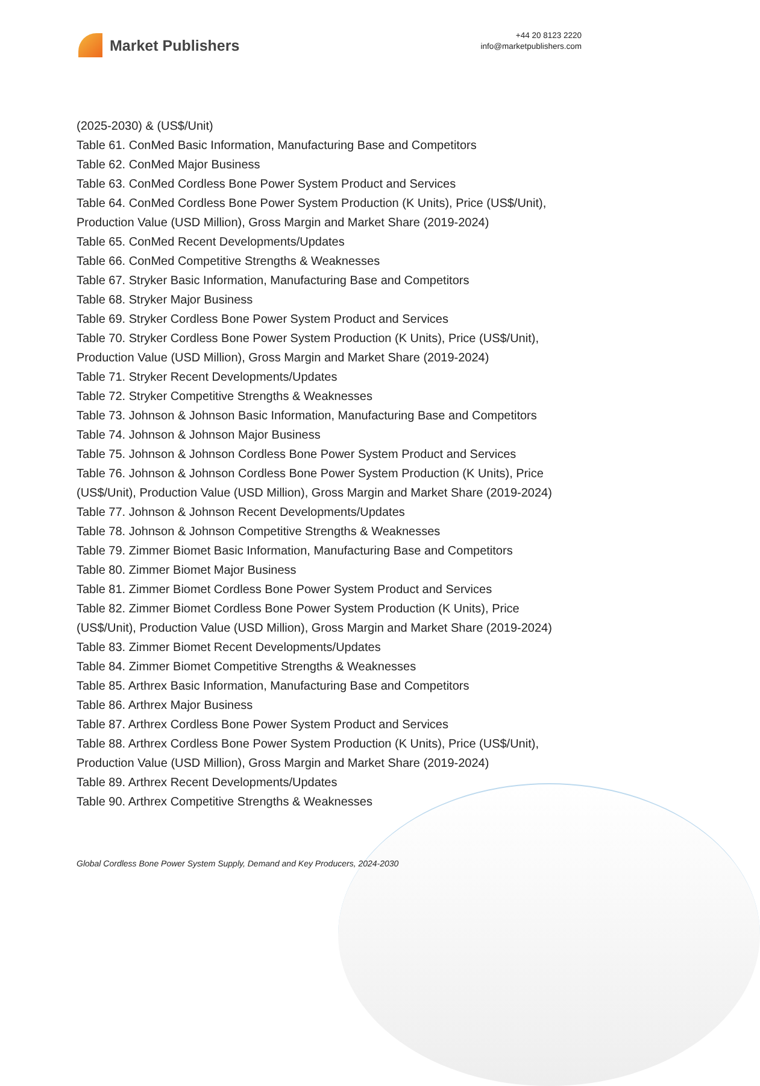Market Publishers
+44 20 8123 2220
info@marketpublishers.com
(2025-2030) & (US$/Unit)
Table 61. ConMed Basic Information, Manufacturing Base and Competitors
Table 62. ConMed Major Business
Table 63. ConMed Cordless Bone Power System Product and Services
Table 64. ConMed Cordless Bone Power System Production (K Units), Price (US$/Unit), Production Value (USD Million), Gross Margin and Market Share (2019-2024)
Table 65. ConMed Recent Developments/Updates
Table 66. ConMed Competitive Strengths & Weaknesses
Table 67. Stryker Basic Information, Manufacturing Base and Competitors
Table 68. Stryker Major Business
Table 69. Stryker Cordless Bone Power System Product and Services
Table 70. Stryker Cordless Bone Power System Production (K Units), Price (US$/Unit), Production Value (USD Million), Gross Margin and Market Share (2019-2024)
Table 71. Stryker Recent Developments/Updates
Table 72. Stryker Competitive Strengths & Weaknesses
Table 73. Johnson & Johnson Basic Information, Manufacturing Base and Competitors
Table 74. Johnson & Johnson Major Business
Table 75. Johnson & Johnson Cordless Bone Power System Product and Services
Table 76. Johnson & Johnson Cordless Bone Power System Production (K Units), Price (US$/Unit), Production Value (USD Million), Gross Margin and Market Share (2019-2024)
Table 77. Johnson & Johnson Recent Developments/Updates
Table 78. Johnson & Johnson Competitive Strengths & Weaknesses
Table 79. Zimmer Biomet Basic Information, Manufacturing Base and Competitors
Table 80. Zimmer Biomet Major Business
Table 81. Zimmer Biomet Cordless Bone Power System Product and Services
Table 82. Zimmer Biomet Cordless Bone Power System Production (K Units), Price (US$/Unit), Production Value (USD Million), Gross Margin and Market Share (2019-2024)
Table 83. Zimmer Biomet Recent Developments/Updates
Table 84. Zimmer Biomet Competitive Strengths & Weaknesses
Table 85. Arthrex Basic Information, Manufacturing Base and Competitors
Table 86. Arthrex Major Business
Table 87. Arthrex Cordless Bone Power System Product and Services
Table 88. Arthrex Cordless Bone Power System Production (K Units), Price (US$/Unit), Production Value (USD Million), Gross Margin and Market Share (2019-2024)
Table 89. Arthrex Recent Developments/Updates
Table 90. Arthrex Competitive Strengths & Weaknesses
Global Cordless Bone Power System Supply, Demand and Key Producers, 2024-2030